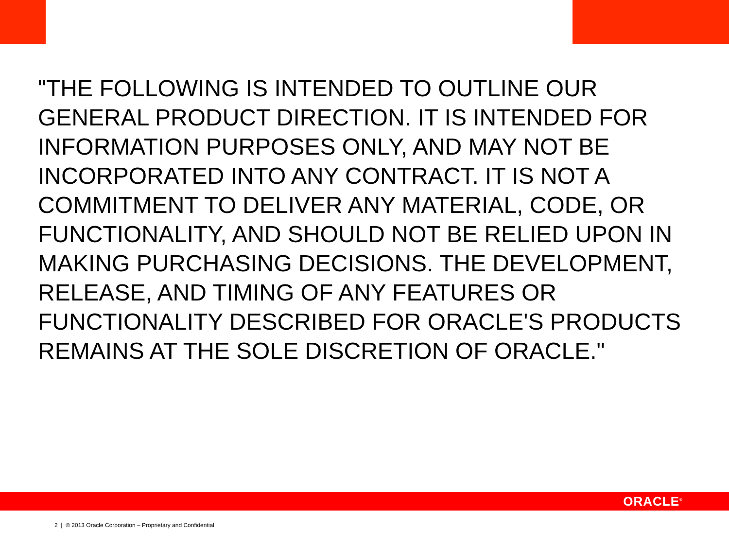"THE FOLLOWING IS INTENDED TO OUTLINE OUR GENERAL PRODUCT DIRECTION. IT IS INTENDED FOR INFORMATION PURPOSES ONLY, AND MAY NOT BE INCORPORATED INTO ANY CONTRACT. IT IS NOT A COMMITMENT TO DELIVER ANY MATERIAL, CODE, OR FUNCTIONALITY, AND SHOULD NOT BE RELIED UPON IN MAKING PURCHASING DECISIONS. THE DEVELOPMENT, RELEASE, AND TIMING OF ANY FEATURES OR FUNCTIONALITY DESCRIBED FOR ORACLE'S PRODUCTS REMAINS AT THE SOLE DISCRETION OF ORACLE."
ORACLE<sup>®</sup>
2 | © 2013 Oracle Corporation – Proprietary and Confidential